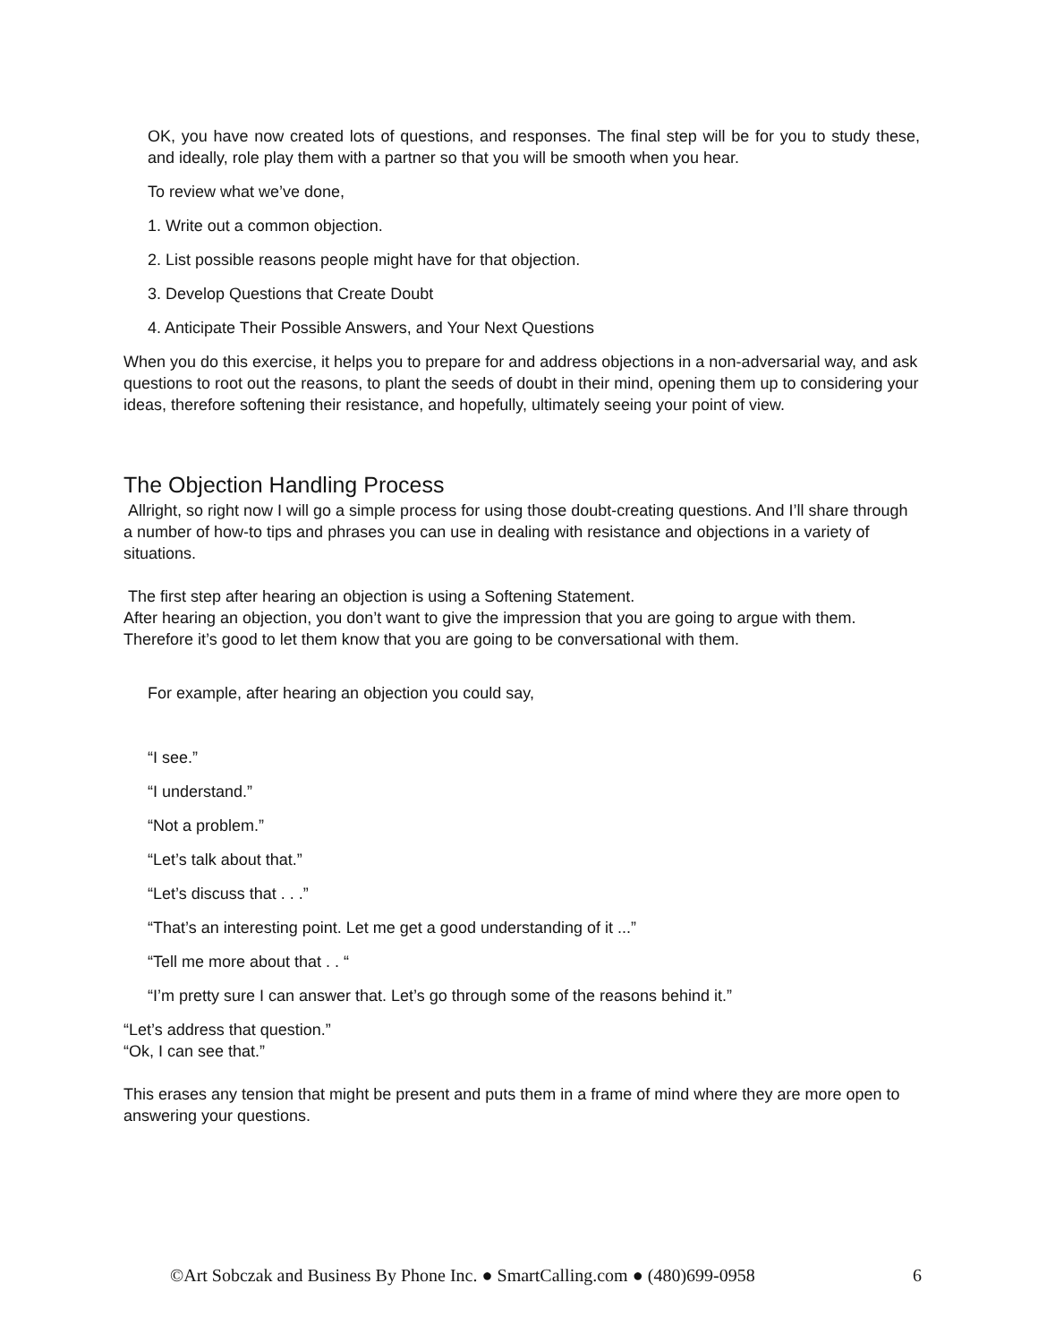OK, you have now created lots of questions, and responses. The final step will be for you to study these, and ideally, role play them with a partner so that you will be smooth when you hear.
To review what we’ve done,
1. Write out a common objection.
2. List possible reasons people might have for that objection.
3. Develop Questions that Create Doubt
4. Anticipate Their Possible Answers, and Your Next Questions
When you do this exercise, it helps you to prepare for and address objections in a non-adversarial way, and ask questions to root out the reasons, to plant the seeds of doubt in their mind, opening them up to considering your ideas, therefore softening their resistance, and hopefully, ultimately seeing your point of view.
The Objection Handling Process
Allright, so right now I will go a simple process for using those doubt-creating questions. And I’ll share through a number of how-to tips and phrases you can use in dealing with resistance and objections in a variety of situations.
The first step after hearing an objection is using a Softening Statement.
After hearing an objection, you don’t want to give the impression that you are going to argue with them. Therefore it’s good to let them know that you are going to be conversational with them.
For example, after hearing an objection you could say,
“I see.”
“I understand.”
“Not a problem.”
“Let’s talk about that.”
“Let’s discuss that . . .”
“That’s an interesting point. Let me get a good understanding of it ...”
“Tell me more about that . . “
“I’m pretty sure I can answer that. Let’s go through some of the reasons behind it.”
“Let’s address that question.”
“Ok, I can see that.”
This erases any tension that might be present and puts them in a frame of mind where they are more open to answering your questions.
©Art Sobczak and Business By Phone Inc. ● SmartCalling.com ● (480)699-0958 6